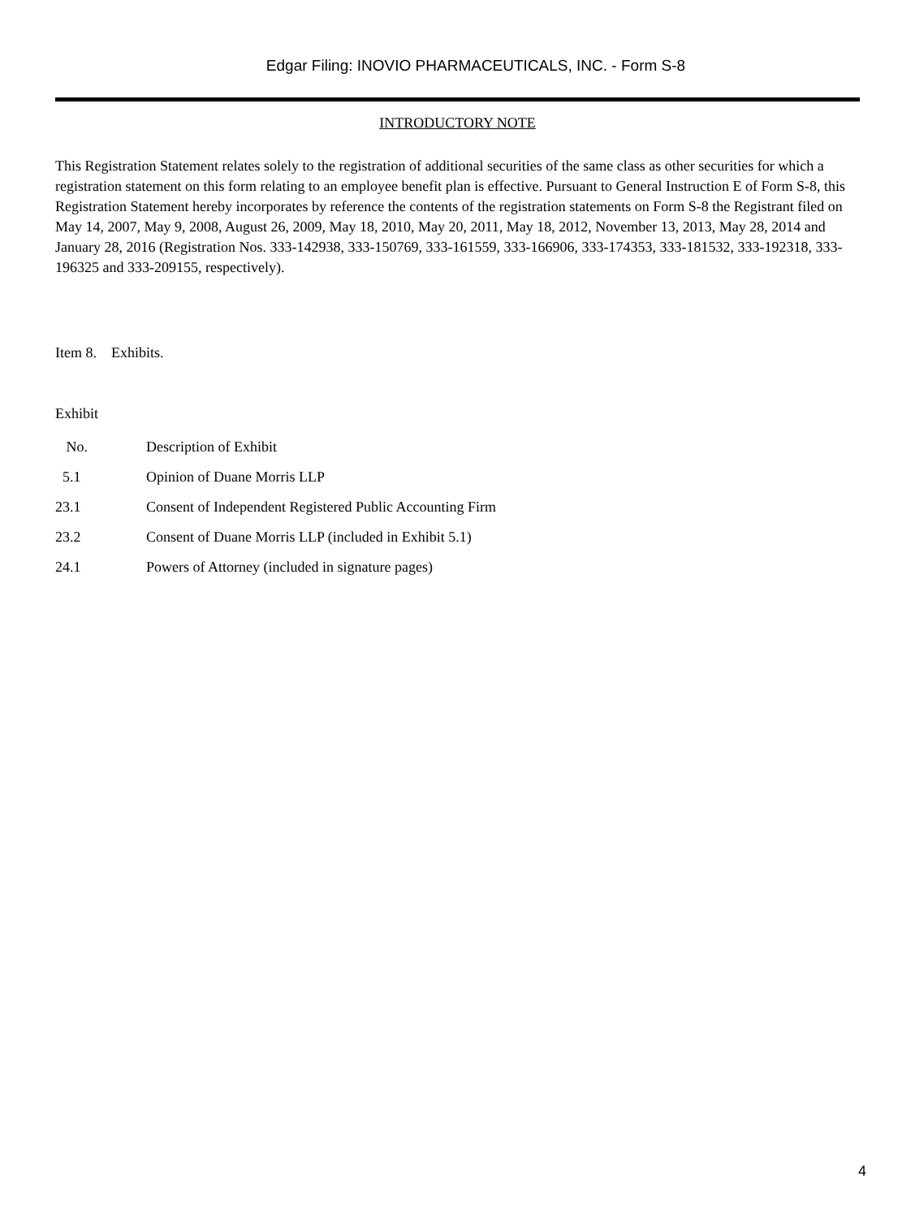Edgar Filing: INOVIO PHARMACEUTICALS, INC. - Form S-8
INTRODUCTORY NOTE
This Registration Statement relates solely to the registration of additional securities of the same class as other securities for which a registration statement on this form relating to an employee benefit plan is effective. Pursuant to General Instruction E of Form S-8, this Registration Statement hereby incorporates by reference the contents of the registration statements on Form S-8 the Registrant filed on May 14, 2007, May 9, 2008, August 26, 2009, May 18, 2010, May 20, 2011, May 18, 2012, November 13, 2013, May 28, 2014 and January 28, 2016 (Registration Nos. 333-142938, 333-150769, 333-161559, 333-166906, 333-174353, 333-181532, 333-192318, 333-196325 and 333-209155, respectively).
Item 8. Exhibits.
Exhibit
| No. | Description of Exhibit |
| 5.1 | Opinion of Duane Morris LLP |
| 23.1 | Consent of Independent Registered Public Accounting Firm |
| 23.2 | Consent of Duane Morris LLP (included in Exhibit 5.1) |
| 24.1 | Powers of Attorney (included in signature pages) |
4